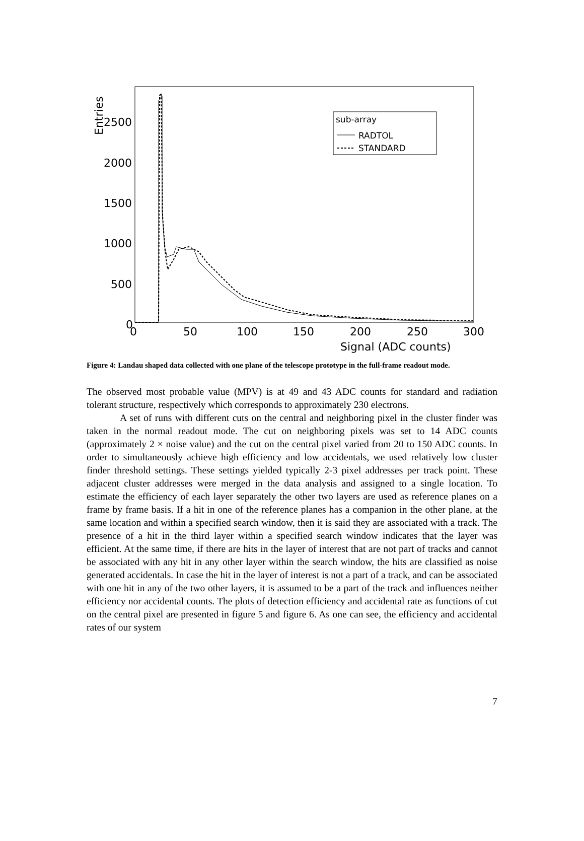2500
2000
1500
1000
500
0
0
50
100
150
200
250
300
Signal (ADC counts)
Entries
sub-array
RADTOL
STANDARD
Figure 4: Landau shaped data collected with one plane of the telescope prototype in the full-frame readout mode.
The observed most probable value (MPV) is at 49 and 43 ADC counts for standard and radiation tolerant structure, respectively which corresponds to approximately 230 electrons.
A set of runs with different cuts on the central and neighboring pixel in the cluster finder was taken in the normal readout mode. The cut on neighboring pixels was set to 14 ADC counts (approximately 2 × noise value) and the cut on the central pixel varied from 20 to 150 ADC counts. In order to simultaneously achieve high efficiency and low accidentals, we used relatively low cluster finder threshold settings. These settings yielded typically 2-3 pixel addresses per track point. These adjacent cluster addresses were merged in the data analysis and assigned to a single location. To estimate the efficiency of each layer separately the other two layers are used as reference planes on a frame by frame basis. If a hit in one of the reference planes has a companion in the other plane, at the same location and within a specified search window, then it is said they are associated with a track. The presence of a hit in the third layer within a specified search window indicates that the layer was efficient. At the same time, if there are hits in the layer of interest that are not part of tracks and cannot be associated with any hit in any other layer within the search window, the hits are classified as noise generated accidentals. In case the hit in the layer of interest is not a part of a track, and can be associated with one hit in any of the two other layers, it is assumed to be a part of the track and influences neither efficiency nor accidental counts. The plots of detection efficiency and accidental rate as functions of cut on the central pixel are presented in figure 5 and figure 6. As one can see, the efficiency and accidental rates of our system
7